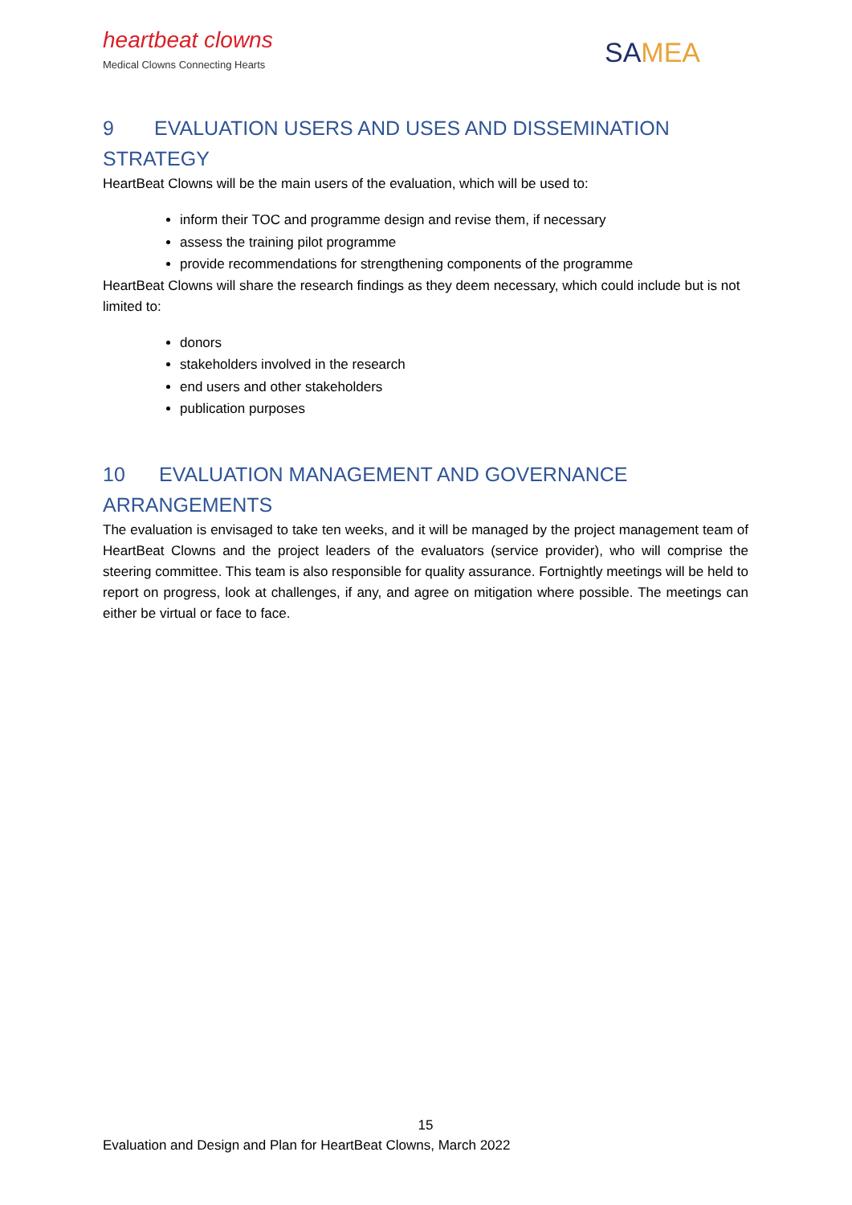heartbeat clowns
Medical Clowns Connecting Hearts
SAMEA
9 EVALUATION USERS AND USES AND DISSEMINATION STRATEGY
HeartBeat Clowns will be the main users of the evaluation, which will be used to:
inform their TOC and programme design and revise them, if necessary
assess the training pilot programme
provide recommendations for strengthening components of the programme
HeartBeat Clowns will share the research findings as they deem necessary, which could include but is not limited to:
donors
stakeholders involved in the research
end users and other stakeholders
publication purposes
10 EVALUATION MANAGEMENT AND GOVERNANCE ARRANGEMENTS
The evaluation is envisaged to take ten weeks, and it will be managed by the project management team of HeartBeat Clowns and the project leaders of the evaluators (service provider), who will comprise the steering committee. This team is also responsible for quality assurance. Fortnightly meetings will be held to report on progress, look at challenges, if any, and agree on mitigation where possible. The meetings can either be virtual or face to face.
15
Evaluation and Design and Plan for HeartBeat Clowns, March 2022